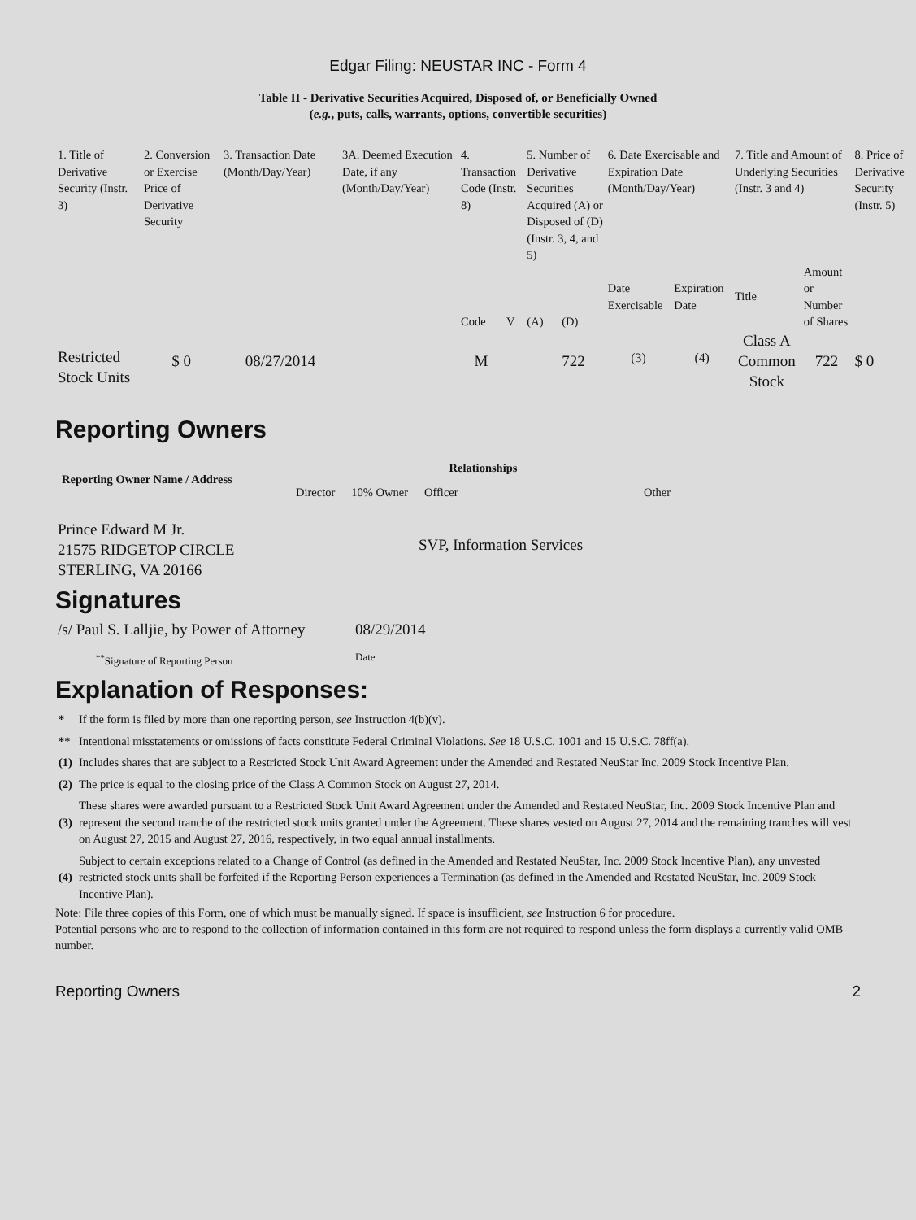Edgar Filing: NEUSTAR INC - Form 4
Table II - Derivative Securities Acquired, Disposed of, or Beneficially Owned
(e.g., puts, calls, warrants, options, convertible securities)
| 1. Title of Derivative Security (Instr. 3) | 2. Conversion or Exercise Price of Derivative Security | 3. Transaction Date (Month/Day/Year) | 3A. Deemed Execution Date, if any (Month/Day/Year) | 4. Transaction Code (Instr. 8) | | 5. Number of Derivative Securities Acquired (A) or Disposed of (D) (Instr. 3, 4, and 5) | | 6. Date Exercisable and Expiration Date (Month/Day/Year) | | 7. Title and Amount of Underlying Securities (Instr. 3 and 4) | | 8. Price of Derivative Security (Instr. 5) |
| --- | --- | --- | --- | --- | --- | --- | --- | --- | --- | --- | --- | --- |
| | | | | Code | V | (A) | (D) | Date Exercisable | Expiration Date | Title | Amount or Number of Shares | |
| Restricted Stock Units | $ 0 | 08/27/2014 | | M | | | 722 | <sup>(3)</sup> | <sup>(4)</sup> | Class A Common Stock | 722 | $ 0 |
Reporting Owners
| Reporting Owner Name / Address | Relationships | | | |
| --- | --- | --- | --- | --- |
| | Director | 10% Owner | Officer | Other |
| Prince Edward M Jr. 21575 RIDGETOP CIRCLE STERLING, VA 20166 | | | SVP, Information Services | |
Signatures
| /s/ Paul S. Lalljie, by Power of Attorney | 08/29/2014 |
| <sup>**</sup> Signature of Reporting Person | Date |
Explanation of Responses:
| * | If the form is filed by more than one reporting person, see Instruction 4(b)(v). |
| ** | Intentional misstatements or omissions of facts constitute Federal Criminal Violations. See 18 U.S.C. 1001 and 15 U.S.C. 78ff(a). |
| (1) | Includes shares that are subject to a Restricted Stock Unit Award Agreement under the Amended and Restated NeuStar Inc. 2009 Stock Incentive Plan. |
| (2) | The price is equal to the closing price of the Class A Common Stock on August 27, 2014. |
| (3) | These shares were awarded pursuant to a Restricted Stock Unit Award Agreement under the Amended and Restated NeuStar, Inc. 2009 Stock Incentive Plan and represent the second tranche of the restricted stock units granted under the Agreement. These shares vested on August 27, 2014 and the remaining tranches will vest on August 27, 2015 and August 27, 2016, respectively, in two equal annual installments. |
| (4) | Subject to certain exceptions related to a Change of Control (as defined in the Amended and Restated NeuStar, Inc. 2009 Stock Incentive Plan), any unvested restricted stock units shall be forfeited if the Reporting Person experiences a Termination (as defined in the Amended and Restated NeuStar, Inc. 2009 Stock Incentive Plan). |
Note: File three copies of this Form, one of which must be manually signed. If space is insufficient, see Instruction 6 for procedure.
Potential persons who are to respond to the collection of information contained in this form are not required to respond unless the form displays a currently valid OMB number.
Reporting Owners 2